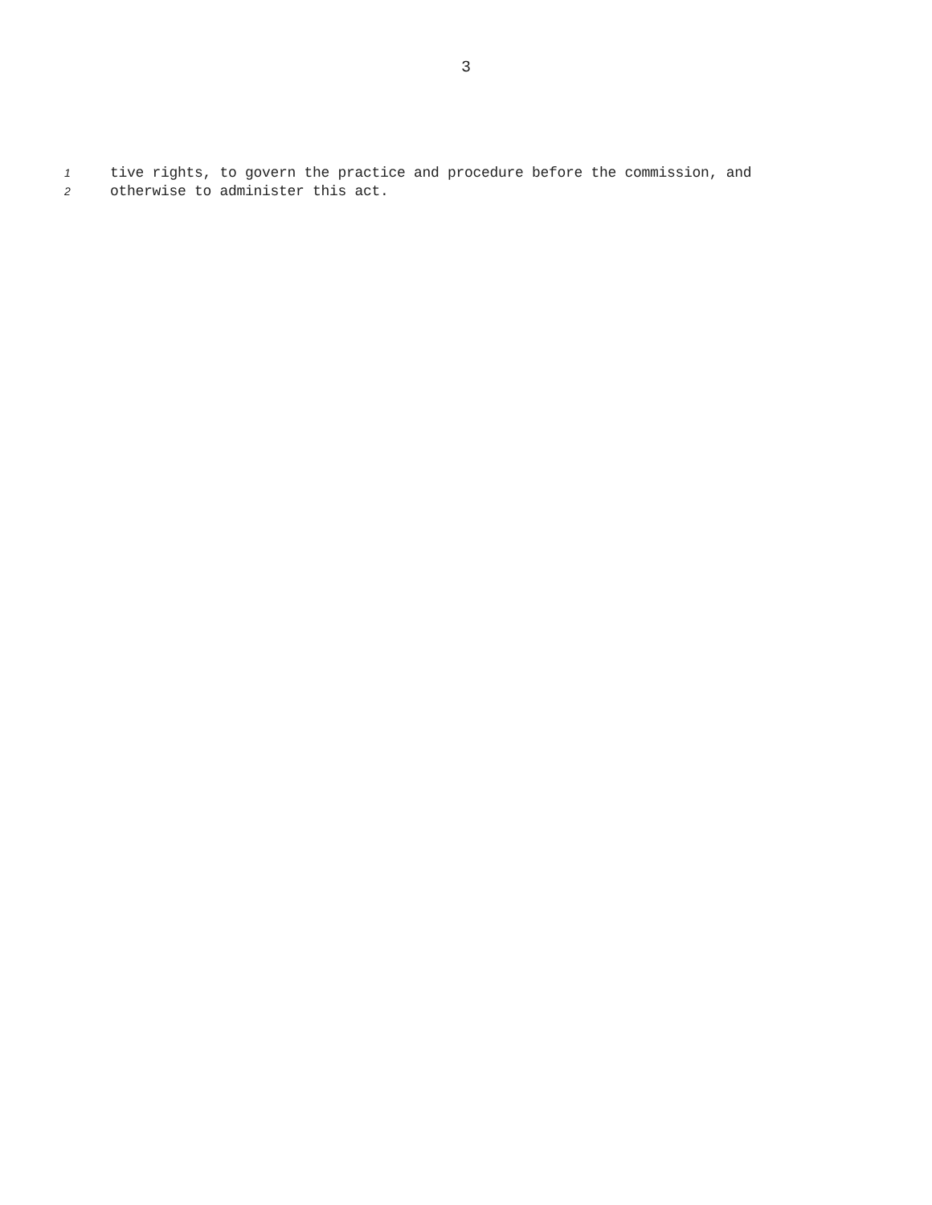3
1 tive rights, to govern the practice and procedure before the commission, and
2 otherwise to administer this act.